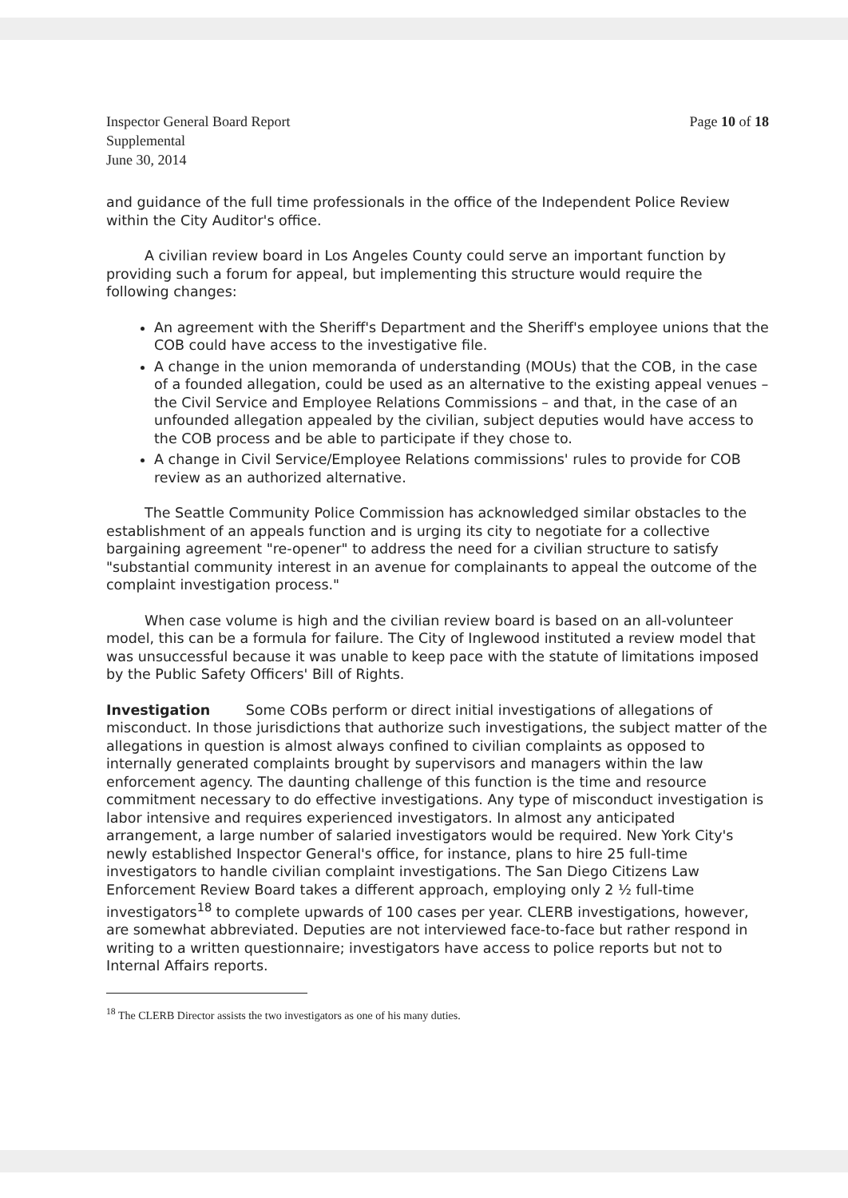Inspector General Board Report
Supplemental
June 30, 2014
Page 10 of 18
and guidance of the full time professionals in the office of the Independent Police Review within the City Auditor's office.
A civilian review board in Los Angeles County could serve an important function by providing such a forum for appeal, but implementing this structure would require the following changes:
An agreement with the Sheriff's Department and the Sheriff's employee unions that the COB could have access to the investigative file.
A change in the union memoranda of understanding (MOUs) that the COB, in the case of a founded allegation, could be used as an alternative to the existing appeal venues – the Civil Service and Employee Relations Commissions – and that, in the case of an unfounded allegation appealed by the civilian, subject deputies would have access to the COB process and be able to participate if they chose to.
A change in Civil Service/Employee Relations commissions' rules to provide for COB review as an authorized alternative.
The Seattle Community Police Commission has acknowledged similar obstacles to the establishment of an appeals function and is urging its city to negotiate for a collective bargaining agreement "re-opener" to address the need for a civilian structure to satisfy "substantial community interest in an avenue for complainants to appeal the outcome of the complaint investigation process."
When case volume is high and the civilian review board is based on an all-volunteer model, this can be a formula for failure. The City of Inglewood instituted a review model that was unsuccessful because it was unable to keep pace with the statute of limitations imposed by the Public Safety Officers' Bill of Rights.
Investigation Some COBs perform or direct initial investigations of allegations of misconduct. In those jurisdictions that authorize such investigations, the subject matter of the allegations in question is almost always confined to civilian complaints as opposed to internally generated complaints brought by supervisors and managers within the law enforcement agency. The daunting challenge of this function is the time and resource commitment necessary to do effective investigations. Any type of misconduct investigation is labor intensive and requires experienced investigators. In almost any anticipated arrangement, a large number of salaried investigators would be required. New York City's newly established Inspector General's office, for instance, plans to hire 25 full-time investigators to handle civilian complaint investigations. The San Diego Citizens Law Enforcement Review Board takes a different approach, employing only 2 ½ full-time investigators<sup>18</sup> to complete upwards of 100 cases per year. CLERB investigations, however, are somewhat abbreviated. Deputies are not interviewed face-to-face but rather respond in writing to a written questionnaire; investigators have access to police reports but not to Internal Affairs reports.
<sup>18</sup> The CLERB Director assists the two investigators as one of his many duties.